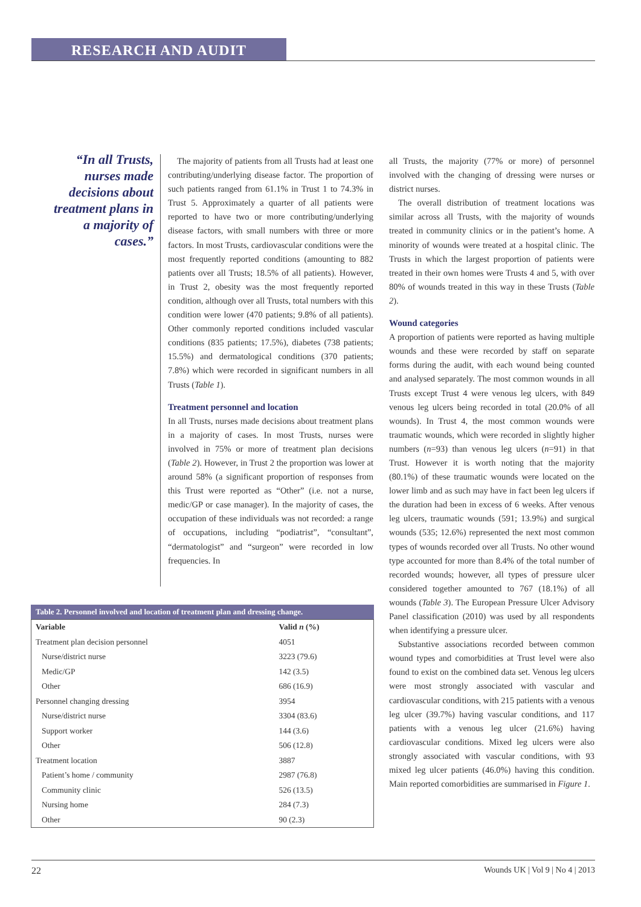RESEARCH AND AUDIT
“In all Trusts, nurses made decisions about treatment plans in a majority of cases.”
The majority of patients from all Trusts had at least one contributing/underlying disease factor. The proportion of such patients ranged from 61.1% in Trust 1 to 74.3% in Trust 5. Approximately a quarter of all patients were reported to have two or more contributing/underlying disease factors, with small numbers with three or more factors. In most Trusts, cardiovascular conditions were the most frequently reported conditions (amounting to 882 patients over all Trusts; 18.5% of all patients). However, in Trust 2, obesity was the most frequently reported condition, although over all Trusts, total numbers with this condition were lower (470 patients; 9.8% of all patients). Other commonly reported conditions included vascular conditions (835 patients; 17.5%), diabetes (738 patients; 15.5%) and dermatological conditions (370 patients; 7.8%) which were recorded in significant numbers in all Trusts (Table 1).
Treatment personnel and location
In all Trusts, nurses made decisions about treatment plans in a majority of cases. In most Trusts, nurses were involved in 75% or more of treatment plan decisions (Table 2). However, in Trust 2 the proportion was lower at around 58% (a significant proportion of responses from this Trust were reported as “Other” (i.e. not a nurse, medic/GP or case manager). In the majority of cases, the occupation of these individuals was not recorded: a range of occupations, including “podiatrist”, “consultant”, “dermatologist” and “surgeon” were recorded in low frequencies. In
all Trusts, the majority (77% or more) of personnel involved with the changing of dressing were nurses or district nurses.
The overall distribution of treatment locations was similar across all Trusts, with the majority of wounds treated in community clinics or in the patient’s home. A minority of wounds were treated at a hospital clinic. The Trusts in which the largest proportion of patients were treated in their own homes were Trusts 4 and 5, with over 80% of wounds treated in this way in these Trusts (Table 2).
Wound categories
A proportion of patients were reported as having multiple wounds and these were recorded by staff on separate forms during the audit, with each wound being counted and analysed separately. The most common wounds in all Trusts except Trust 4 were venous leg ulcers, with 849 venous leg ulcers being recorded in total (20.0% of all wounds). In Trust 4, the most common wounds were traumatic wounds, which were recorded in slightly higher numbers (n=93) than venous leg ulcers (n=91) in that Trust. However it is worth noting that the majority (80.1%) of these traumatic wounds were located on the lower limb and as such may have in fact been leg ulcers if the duration had been in excess of 6 weeks. After venous leg ulcers, traumatic wounds (591; 13.9%) and surgical wounds (535; 12.6%) represented the next most common types of wounds recorded over all Trusts. No other wound type accounted for more than 8.4% of the total number of recorded wounds; however, all types of pressure ulcer considered together amounted to 767 (18.1%) of all wounds (Table 3). The European Pressure Ulcer Advisory Panel classification (2010) was used by all respondents when identifying a pressure ulcer.
Substantive associations recorded between common wound types and comorbidities at Trust level were also found to exist on the combined data set. Venous leg ulcers were most strongly associated with vascular and cardiovascular conditions, with 215 patients with a venous leg ulcer (39.7%) having vascular conditions, and 117 patients with a venous leg ulcer (21.6%) having cardiovascular conditions. Mixed leg ulcers were also strongly associated with vascular conditions, with 93 mixed leg ulcer patients (46.0%) having this condition. Main reported comorbidities are summarised in Figure 1.
Table 2. Personnel involved and location of treatment plan and dressing change.
| Variable | Valid n (%) |
| --- | --- |
| Treatment plan decision personnel | 4051 |
| Nurse/district nurse | 3223 (79.6) |
| Medic/GP | 142 (3.5) |
| Other | 686 (16.9) |
| Personnel changing dressing | 3954 |
| Nurse/district nurse | 3304 (83.6) |
| Support worker | 144 (3.6) |
| Other | 506 (12.8) |
| Treatment location | 3887 |
| Patient’s home / community | 2987 (76.8) |
| Community clinic | 526 (13.5) |
| Nursing home | 284 (7.3) |
| Other | 90 (2.3) |
22 Wounds UK | Vol 9 | No 4 | 2013